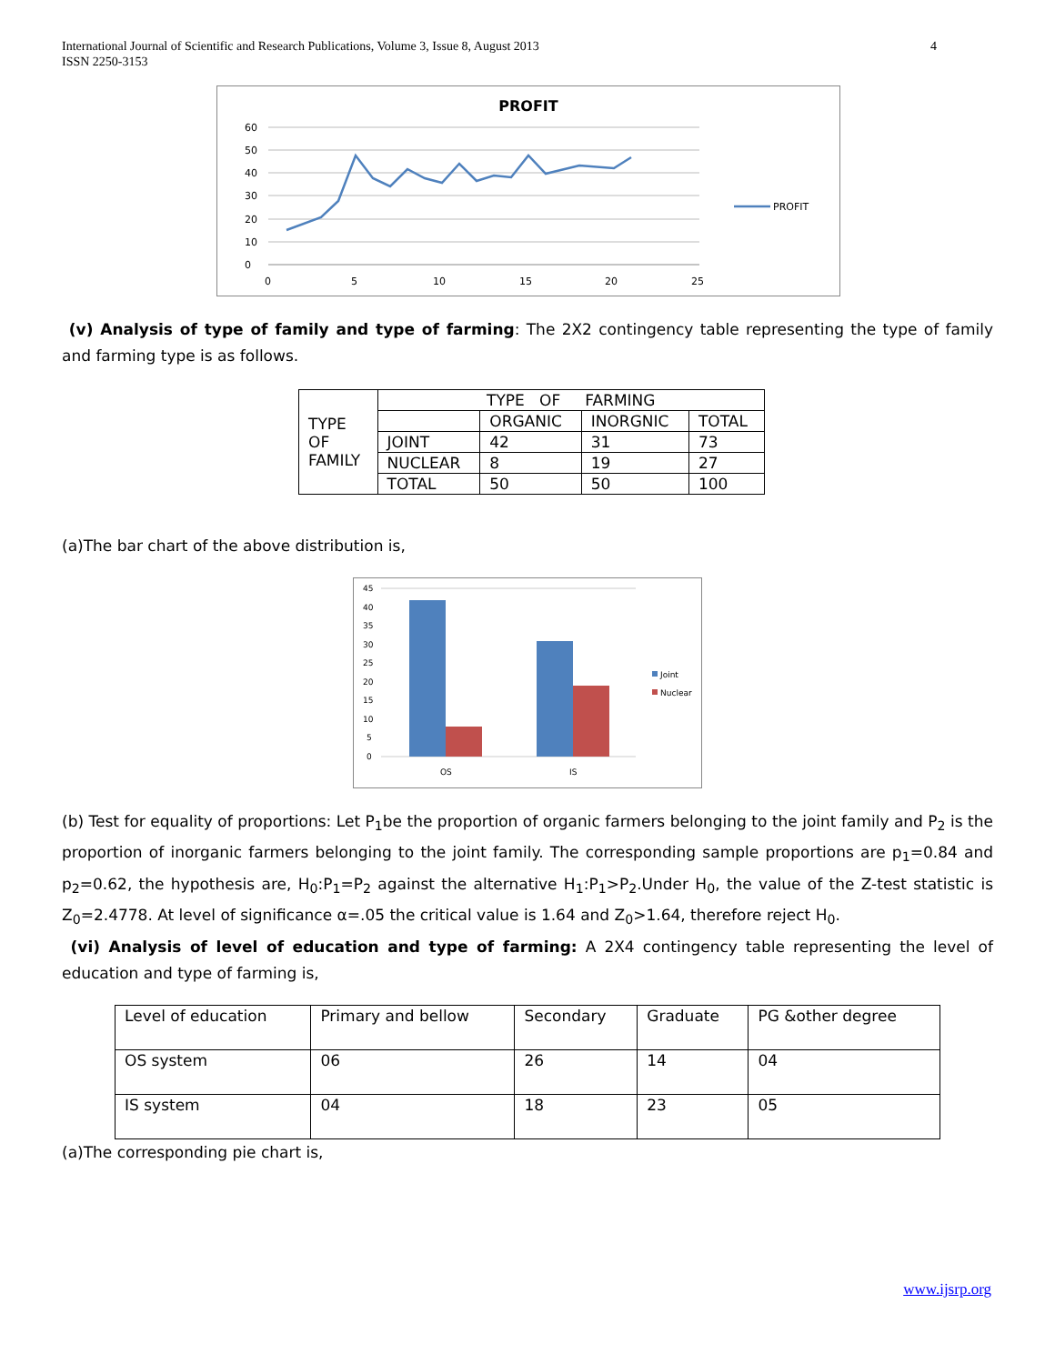International Journal of Scientific and Research Publications, Volume 3, Issue 8, August 2013
ISSN 2250-3153
4
PROFIT
60
50
40
30
20
10
0
0
5
10
15
20
25
PROFIT
(v) Analysis of type of family and type of farming: The 2X2 contingency table representing the type of family and farming type is as follows.
| TYPE OF FAMILY | TYPE OF FARMING | | | |
| | | ORGANIC | INORGNIC | TOTAL |
| | JOINT | 42 | 31 | 73 |
| | NUCLEAR | 8 | 19 | 27 |
| | TOTAL | 50 | 50 | 100 |
(a)The bar chart of the above distribution is,
45
40
35
30
25
20
15
10
5
0
OS
IS
Joint
Nuclear
(b) Test for equality of proportions: Let P<sub>1</sub>be the proportion of organic farmers belonging to the joint family and P<sub>2</sub> is the proportion of inorganic farmers belonging to the joint family. The corresponding sample proportions are p<sub>1</sub>=0.84 and p<sub>2</sub>=0.62, the hypothesis are, H<sub>0</sub>:P<sub>1</sub>=P<sub>2</sub> against the alternative H<sub>1</sub>:P<sub>1</sub>>P<sub>2</sub>.Under H<sub>0</sub>, the value of the Z-test statistic is Z<sub>0</sub>=2.4778. At level of significance α=.05 the critical value is 1.64 and Z<sub>0</sub>>1.64, therefore reject H<sub>0</sub>.
(vi) Analysis of level of education and type of farming: A 2X4 contingency table representing the level of education and type of farming is,
| Level of education | Primary and bellow | Secondary | Graduate | PG &other degree |
| OS system | 06 | 26 | 14 | 04 |
| IS system | 04 | 18 | 23 | 05 |
(a)The corresponding pie chart is,
www.ijsrp.org